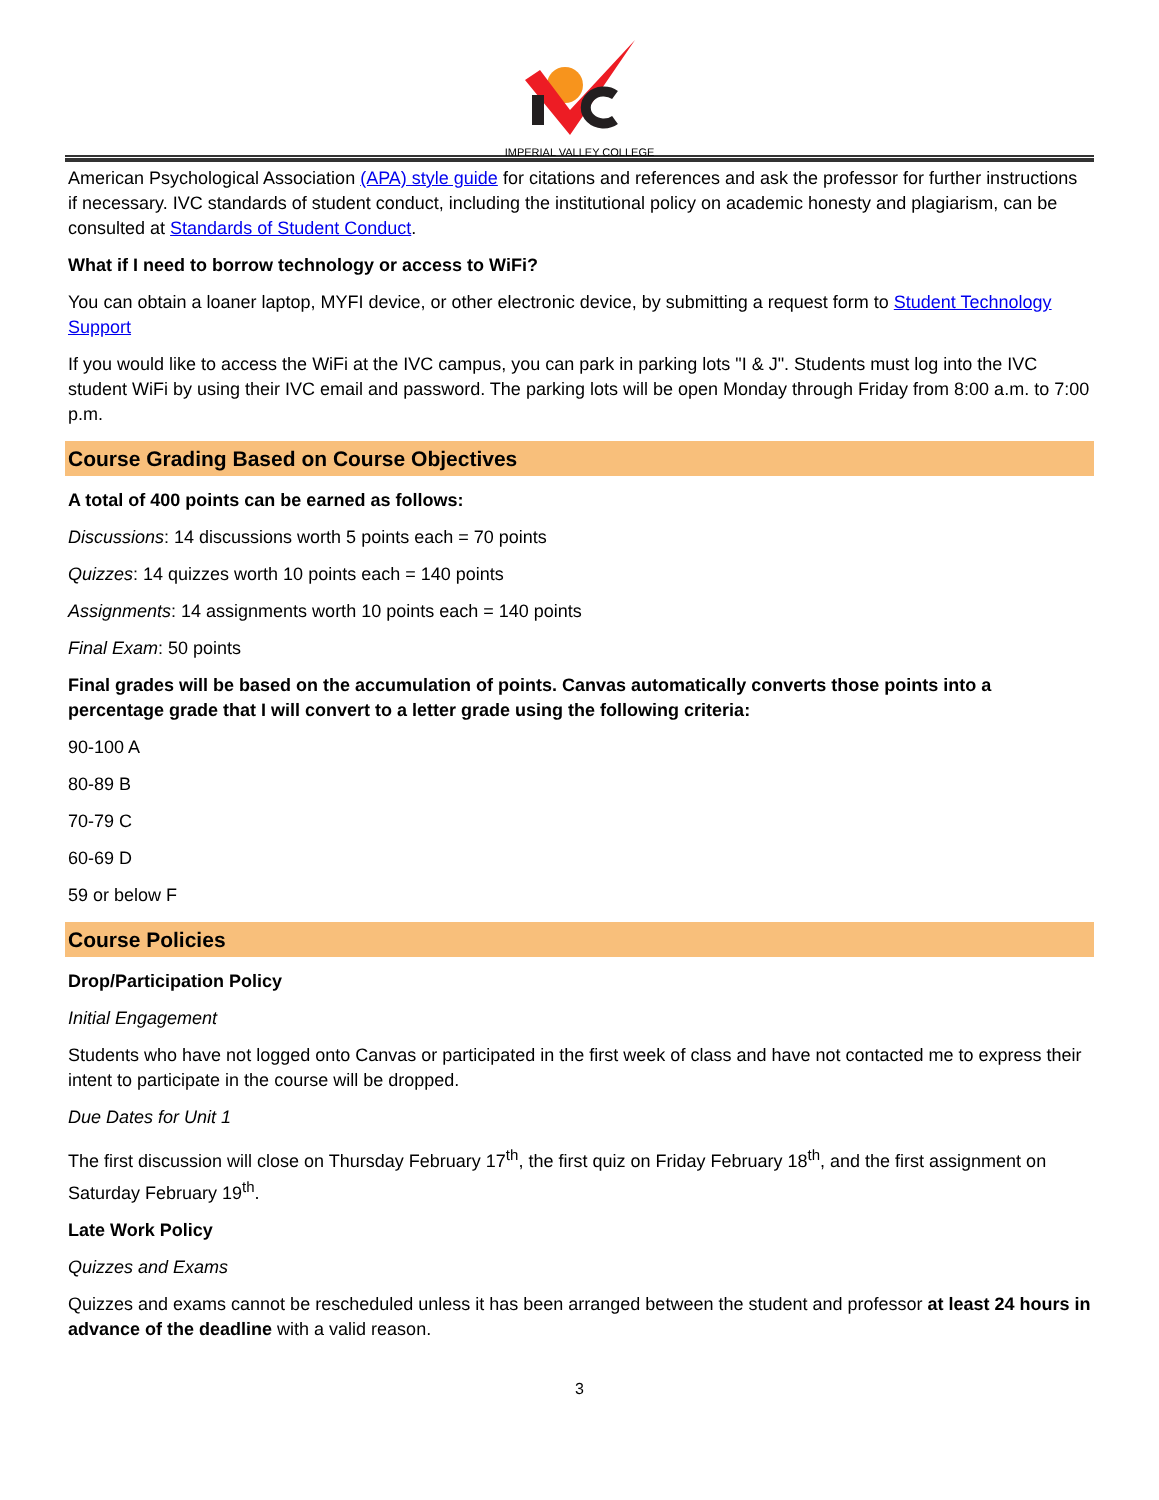IMPERIAL VALLEY COLLEGE
American Psychological Association (APA) style guide for citations and references and ask the professor for further instructions if necessary. IVC standards of student conduct, including the institutional policy on academic honesty and plagiarism, can be consulted at Standards of Student Conduct.
What if I need to borrow technology or access to WiFi?
You can obtain a loaner laptop, MYFI device, or other electronic device, by submitting a request form to Student Technology Support
If you would like to access the WiFi at the IVC campus, you can park in parking lots "I & J". Students must log into the IVC student WiFi by using their IVC email and password. The parking lots will be open Monday through Friday from 8:00 a.m. to 7:00 p.m.
Course Grading Based on Course Objectives
A total of 400 points can be earned as follows:
Discussions: 14 discussions worth 5 points each = 70 points
Quizzes: 14 quizzes worth 10 points each = 140 points
Assignments: 14 assignments worth 10 points each = 140 points
Final Exam: 50 points
Final grades will be based on the accumulation of points. Canvas automatically converts those points into a percentage grade that I will convert to a letter grade using the following criteria:
90-100 A
80-89 B
70-79 C
60-69 D
59 or below F
Course Policies
Drop/Participation Policy
Initial Engagement
Students who have not logged onto Canvas or participated in the first week of class and have not contacted me to express their intent to participate in the course will be dropped.
Due Dates for Unit 1
The first discussion will close on Thursday February 17<sup>th</sup>, the first quiz on Friday February 18<sup>th</sup>, and the first assignment on Saturday February 19<sup>th</sup>.
Late Work Policy
Quizzes and Exams
Quizzes and exams cannot be rescheduled unless it has been arranged between the student and professor at least 24 hours in advance of the deadline with a valid reason.
3